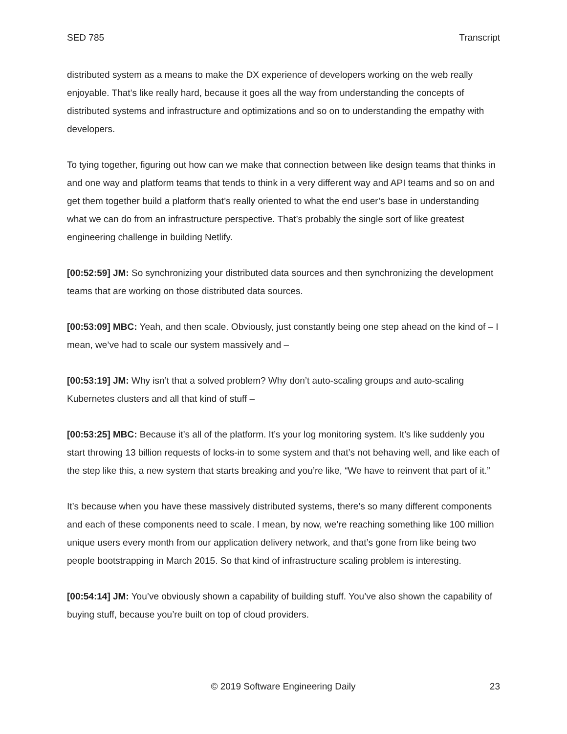SED 785 Transcript
distributed system as a means to make the DX experience of developers working on the web really enjoyable. That’s like really hard, because it goes all the way from understanding the concepts of distributed systems and infrastructure and optimizations and so on to understanding the empathy with developers.
To tying together, figuring out how can we make that connection between like design teams that thinks in and one way and platform teams that tends to think in a very different way and API teams and so on and get them together build a platform that’s really oriented to what the end user’s base in understanding what we can do from an infrastructure perspective. That’s probably the single sort of like greatest engineering challenge in building Netlify.
[00:52:59] JM: So synchronizing your distributed data sources and then synchronizing the development teams that are working on those distributed data sources.
[00:53:09] MBC: Yeah, and then scale. Obviously, just constantly being one step ahead on the kind of – I mean, we’ve had to scale our system massively and –
[00:53:19] JM: Why isn’t that a solved problem? Why don’t auto-scaling groups and auto-scaling Kubernetes clusters and all that kind of stuff –
[00:53:25] MBC: Because it’s all of the platform. It’s your log monitoring system. It’s like suddenly you start throwing 13 billion requests of locks-in to some system and that’s not behaving well, and like each of the step like this, a new system that starts breaking and you’re like, “We have to reinvent that part of it.”
It’s because when you have these massively distributed systems, there’s so many different components and each of these components need to scale. I mean, by now, we’re reaching something like 100 million unique users every month from our application delivery network, and that’s gone from like being two people bootstrapping in March 2015. So that kind of infrastructure scaling problem is interesting.
[00:54:14] JM: You’ve obviously shown a capability of building stuff. You’ve also shown the capability of buying stuff, because you’re built on top of cloud providers.
© 2019 Software Engineering Daily 23